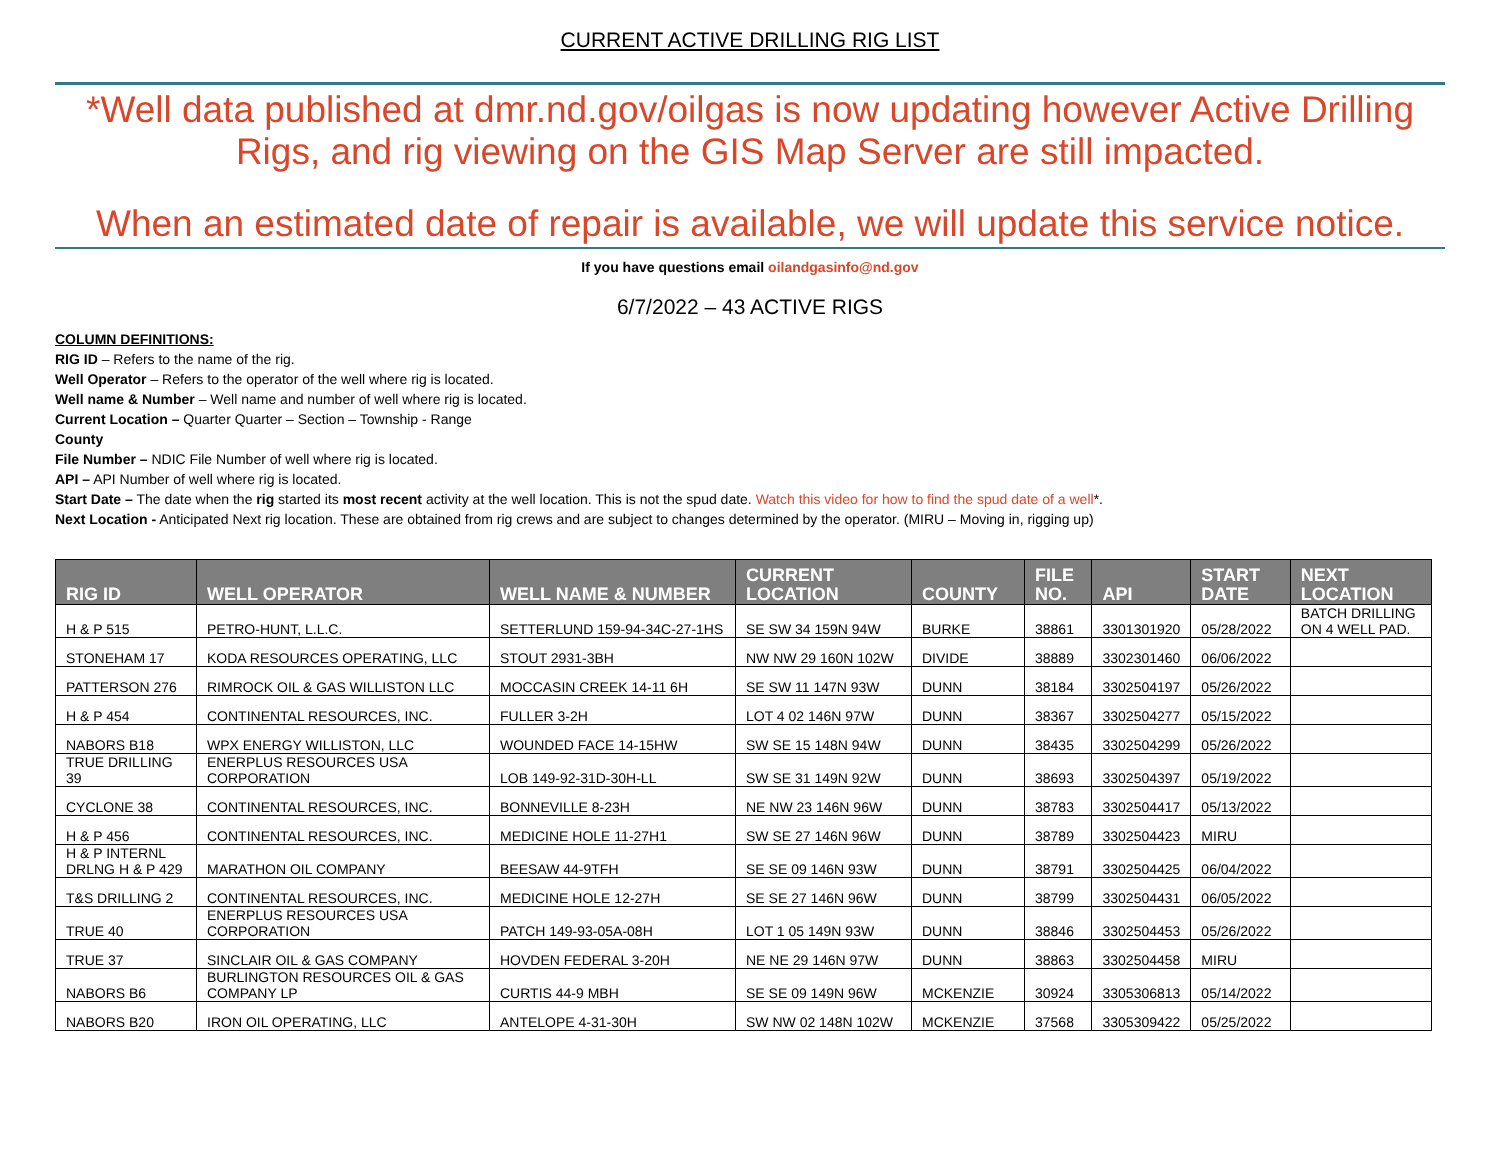CURRENT ACTIVE DRILLING RIG LIST
*Well data published at dmr.nd.gov/oilgas is now updating however Active Drilling Rigs, and rig viewing on the GIS Map Server are still impacted.
When an estimated date of repair is available, we will update this service notice.
If you have questions email oilandgasinfo@nd.gov
6/7/2022 – 43 ACTIVE RIGS
COLUMN DEFINITIONS:
RIG ID – Refers to the name of the rig.
Well Operator – Refers to the operator of the well where rig is located.
Well name & Number – Well name and number of well where rig is located.
Current Location – Quarter Quarter – Section – Township - Range
County
File Number – NDIC File Number of well where rig is located.
API – API Number of well where rig is located.
Start Date – The date when the rig started its most recent activity at the well location. This is not the spud date. Watch this video for how to find the spud date of a well*.
Next Location - Anticipated Next rig location. These are obtained from rig crews and are subject to changes determined by the operator. (MIRU – Moving in, rigging up)
| RIG ID | WELL OPERATOR | WELL NAME & NUMBER | CURRENT LOCATION | COUNTY | FILE NO. | API | START DATE | NEXT LOCATION |
| --- | --- | --- | --- | --- | --- | --- | --- | --- |
| H & P 515 | PETRO-HUNT, L.L.C. | SETTERLUND 159-94-34C-27-1HS | SE SW 34 159N 94W | BURKE | 38861 | 3301301920 | 05/28/2022 | BATCH DRILLING ON 4 WELL PAD. |
| STONEHAM 17 | KODA RESOURCES OPERATING, LLC | STOUT 2931-3BH | NW NW 29 160N 102W | DIVIDE | 38889 | 3302301460 | 06/06/2022 | |
| PATTERSON 276 | RIMROCK OIL & GAS WILLISTON LLC | MOCCASIN CREEK 14-11 6H | SE SW 11 147N 93W | DUNN | 38184 | 3302504197 | 05/26/2022 | |
| H & P 454 | CONTINENTAL RESOURCES, INC. | FULLER 3-2H | LOT 4 02 146N 97W | DUNN | 38367 | 3302504277 | 05/15/2022 | |
| NABORS B18 | WPX ENERGY WILLISTON, LLC | WOUNDED FACE 14-15HW | SW SE 15 148N 94W | DUNN | 38435 | 3302504299 | 05/26/2022 | |
| TRUE DRILLING 39 | ENERPLUS RESOURCES USA CORPORATION | LOB 149-92-31D-30H-LL | SW SE 31 149N 92W | DUNN | 38693 | 3302504397 | 05/19/2022 | |
| CYCLONE 38 | CONTINENTAL RESOURCES, INC. | BONNEVILLE 8-23H | NE NW 23 146N 96W | DUNN | 38783 | 3302504417 | 05/13/2022 | |
| H & P 456 | CONTINENTAL RESOURCES, INC. | MEDICINE HOLE 11-27H1 | SW SE 27 146N 96W | DUNN | 38789 | 3302504423 | MIRU | |
| H & P INTERNL DRLNG H & P 429 | MARATHON OIL COMPANY | BEESAW 44-9TFH | SE SE 09 146N 93W | DUNN | 38791 | 3302504425 | 06/04/2022 | |
| T&S DRILLING 2 | CONTINENTAL RESOURCES, INC. | MEDICINE HOLE 12-27H | SE SE 27 146N 96W | DUNN | 38799 | 3302504431 | 06/05/2022 | |
| TRUE 40 | ENERPLUS RESOURCES USA CORPORATION | PATCH 149-93-05A-08H | LOT 1 05 149N 93W | DUNN | 38846 | 3302504453 | 05/26/2022 | |
| TRUE 37 | SINCLAIR OIL & GAS COMPANY | HOVDEN FEDERAL 3-20H | NE NE 29 146N 97W | DUNN | 38863 | 3302504458 | MIRU | |
| NABORS B6 | BURLINGTON RESOURCES OIL & GAS COMPANY LP | CURTIS 44-9 MBH | SE SE 09 149N 96W | MCKENZIE | 30924 | 3305306813 | 05/14/2022 | |
| NABORS B20 | IRON OIL OPERATING, LLC | ANTELOPE 4-31-30H | SW NW 02 148N 102W | MCKENZIE | 37568 | 3305309422 | 05/25/2022 | |